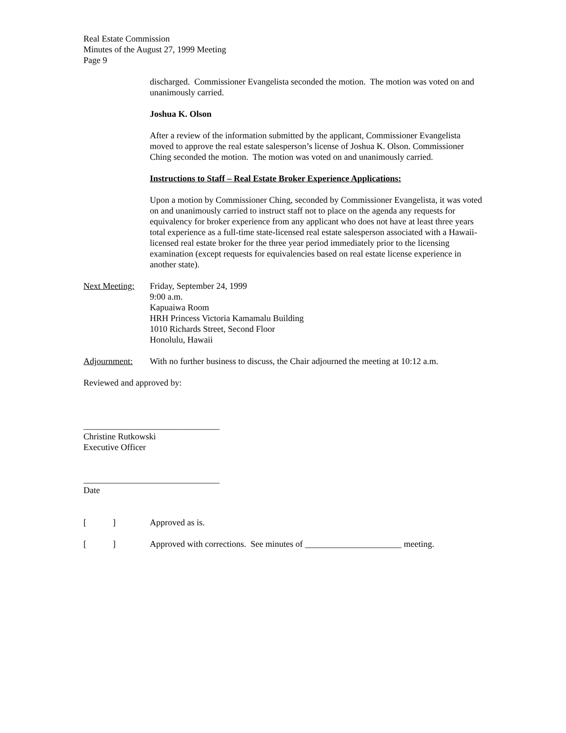Real Estate Commission
Minutes of the August 27, 1999 Meeting
Page 9
discharged. Commissioner Evangelista seconded the motion. The motion was voted on and unanimously carried.
Joshua K. Olson
After a review of the information submitted by the applicant, Commissioner Evangelista moved to approve the real estate salesperson’s license of Joshua K. Olson. Commissioner Ching seconded the motion. The motion was voted on and unanimously carried.
Instructions to Staff – Real Estate Broker Experience Applications:
Upon a motion by Commissioner Ching, seconded by Commissioner Evangelista, it was voted on and unanimously carried to instruct staff not to place on the agenda any requests for equivalency for broker experience from any applicant who does not have at least three years total experience as a full-time state-licensed real estate salesperson associated with a Hawaii-licensed real estate broker for the three year period immediately prior to the licensing examination (except requests for equivalencies based on real estate license experience in another state).
Next Meeting:
Friday, September 24, 1999
9:00 a.m.
Kapuaiwa Room
HRH Princess Victoria Kamamalu Building
1010 Richards Street, Second Floor
Honolulu, Hawaii
Adjournment: With no further business to discuss, the Chair adjourned the meeting at 10:12 a.m.
Reviewed and approved by:
_______________________________
Christine Rutkowski
Executive Officer
_______________________________
Date
[ ]
Approved as is.
[ ]
Approved with corrections. See minutes of ______________________ meeting.